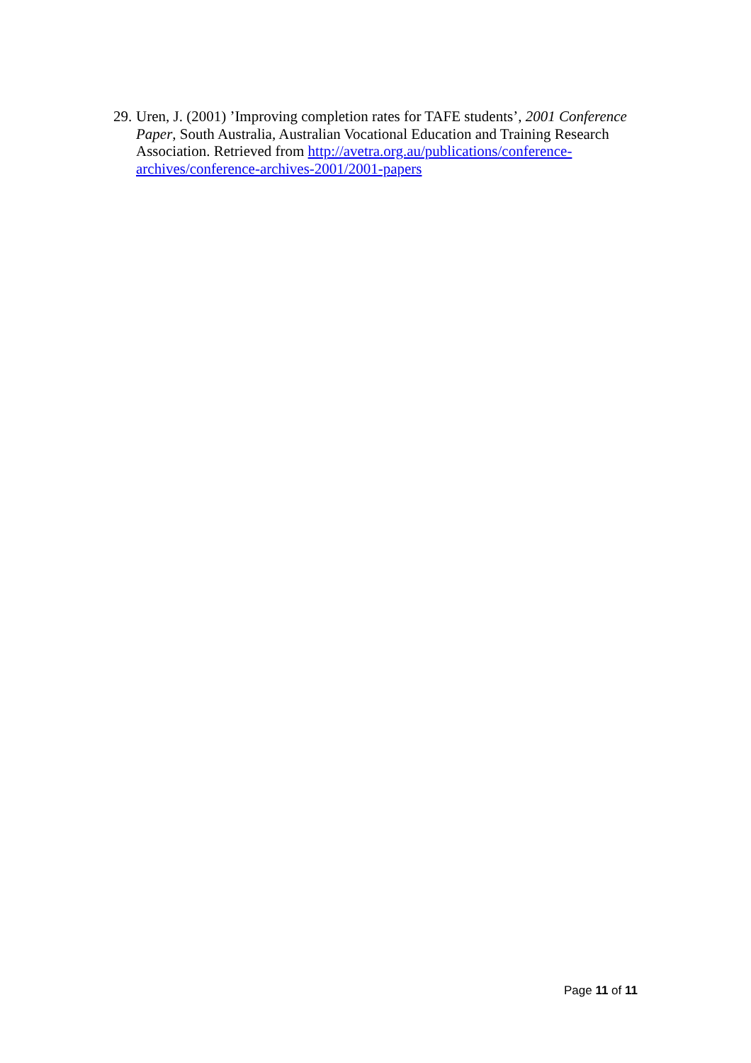29. Uren, J. (2001) ’Improving completion rates for TAFE students’, 2001 Conference Paper, South Australia, Australian Vocational Education and Training Research Association. Retrieved from http://avetra.org.au/publications/conference-archives/conference-archives-2001/2001-papers
Page 11 of 11